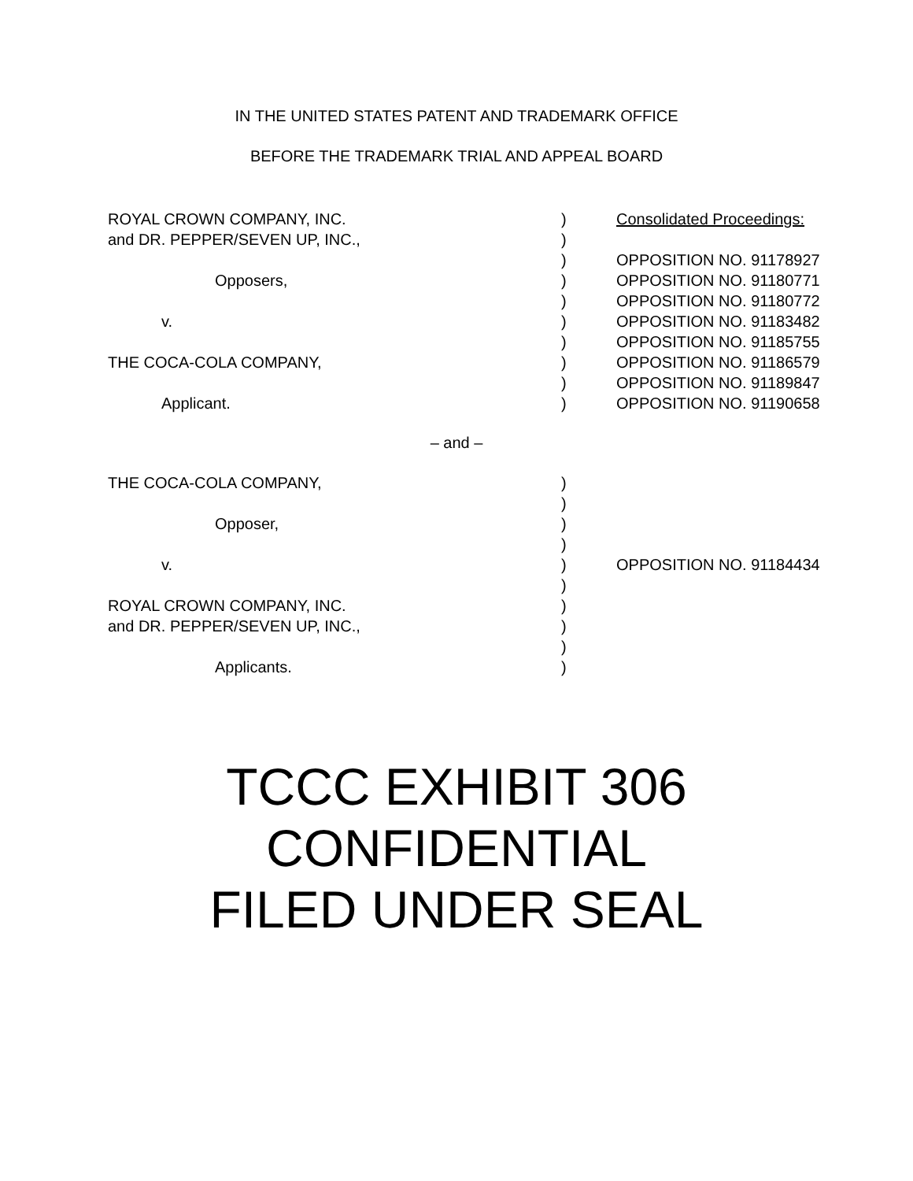IN THE UNITED STATES PATENT AND TRADEMARK OFFICE
BEFORE THE TRADEMARK TRIAL AND APPEAL BOARD
| ROYAL CROWN COMPANY, INC. | ) | Consolidated Proceedings: |
| and DR. PEPPER/SEVEN UP, INC., | ) | |
| | ) | OPPOSITION NO. 91178927 |
| Opposers, | ) | OPPOSITION NO. 91180771 |
| | ) | OPPOSITION NO. 91180772 |
| v. | ) | OPPOSITION NO. 91183482 |
| | ) | OPPOSITION NO. 91185755 |
| THE COCA-COLA COMPANY, | ) | OPPOSITION NO. 91186579 |
| | ) | OPPOSITION NO. 91189847 |
| Applicant. | ) | OPPOSITION NO. 91190658 |
– and –
| THE COCA-COLA COMPANY, | ) | |
| | ) | |
| Opposer, | ) | |
| | ) | |
| v. | ) | OPPOSITION NO. 91184434 |
| | ) | |
| ROYAL CROWN COMPANY, INC. | ) | |
| and DR. PEPPER/SEVEN UP, INC., | ) | |
| | ) | |
| Applicants. | ) | |
TCCC EXHIBIT 306
CONFIDENTIAL
FILED UNDER SEAL